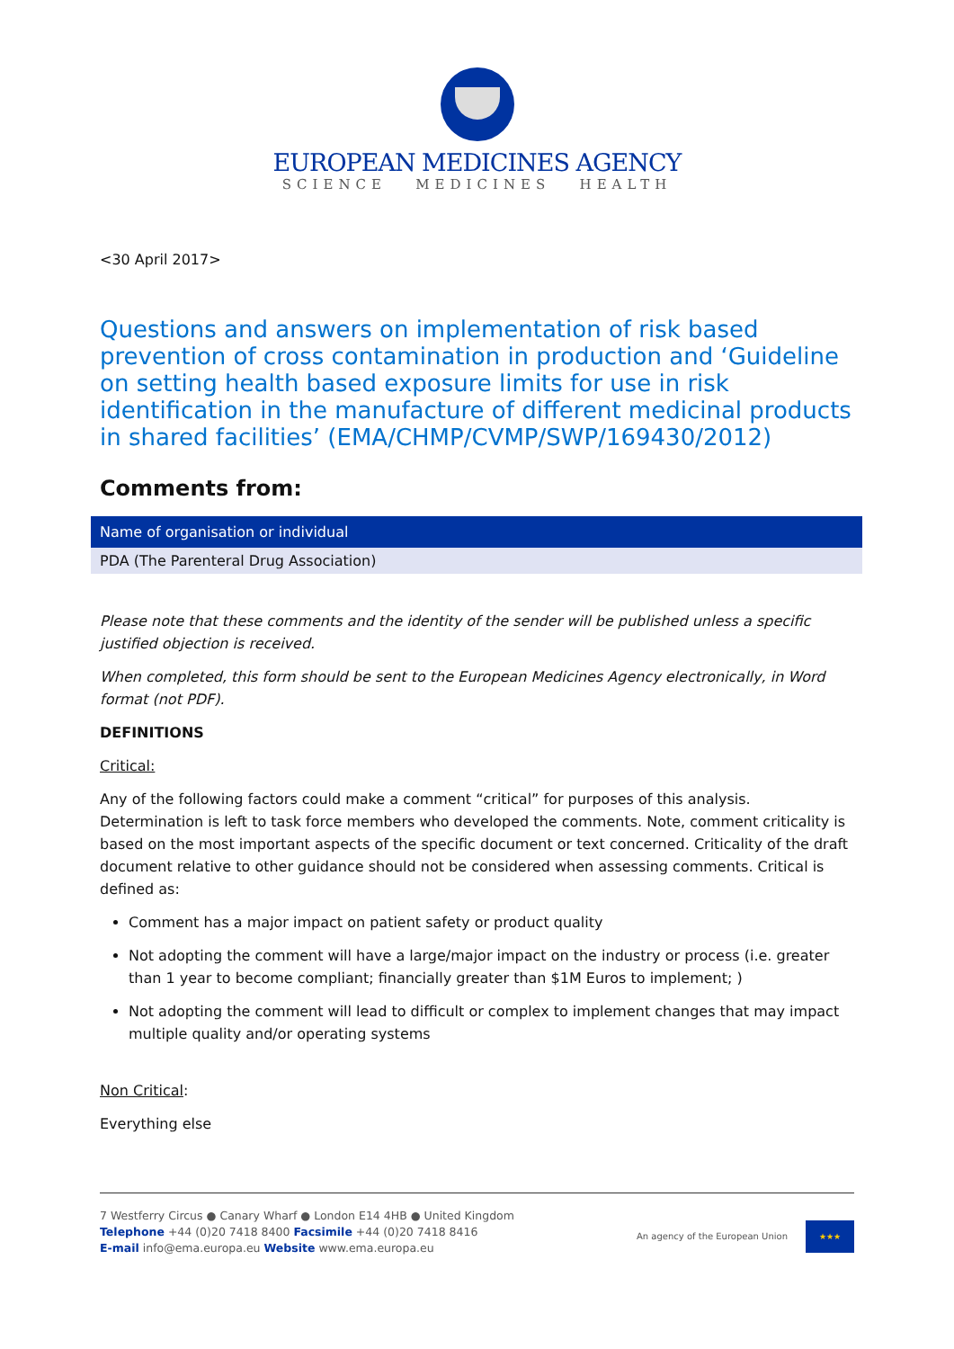EUROPEAN MEDICINES AGENCY
SCIENCE MEDICINES HEALTH
<30 April 2017>
Questions and answers on implementation of risk based prevention of cross contamination in production and ‘Guideline on setting health based exposure limits for use in risk identification in the manufacture of different medicinal products in shared facilities’ (EMA/CHMP/CVMP/SWP/169430/2012)
Comments from:
| Name of organisation or individual |
| --- |
| PDA (The Parenteral Drug Association) |
Please note that these comments and the identity of the sender will be published unless a specific justified objection is received.
When completed, this form should be sent to the European Medicines Agency electronically, in Word format (not PDF).
DEFINITIONS
Critical:
Any of the following factors could make a comment “critical” for purposes of this analysis. Determination is left to task force members who developed the comments. Note, comment criticality is based on the most important aspects of the specific document or text concerned. Criticality of the draft document relative to other guidance should not be considered when assessing comments. Critical is defined as:
Comment has a major impact on patient safety or product quality
Not adopting the comment will have a large/major impact on the industry or process (i.e. greater than 1 year to become compliant; financially greater than $1M Euros to implement; )
Not adopting the comment will lead to difficult or complex to implement changes that may impact multiple quality and/or operating systems
Non Critical:
Everything else
7 Westferry Circus ● Canary Wharf ● London E14 4HB ● United Kingdom
Telephone +44 (0)20 7418 8400 Facsimile +44 (0)20 7418 8416
E-mail info@ema.europa.eu Website www.ema.europa.eu
An agency of the European Union
★★★